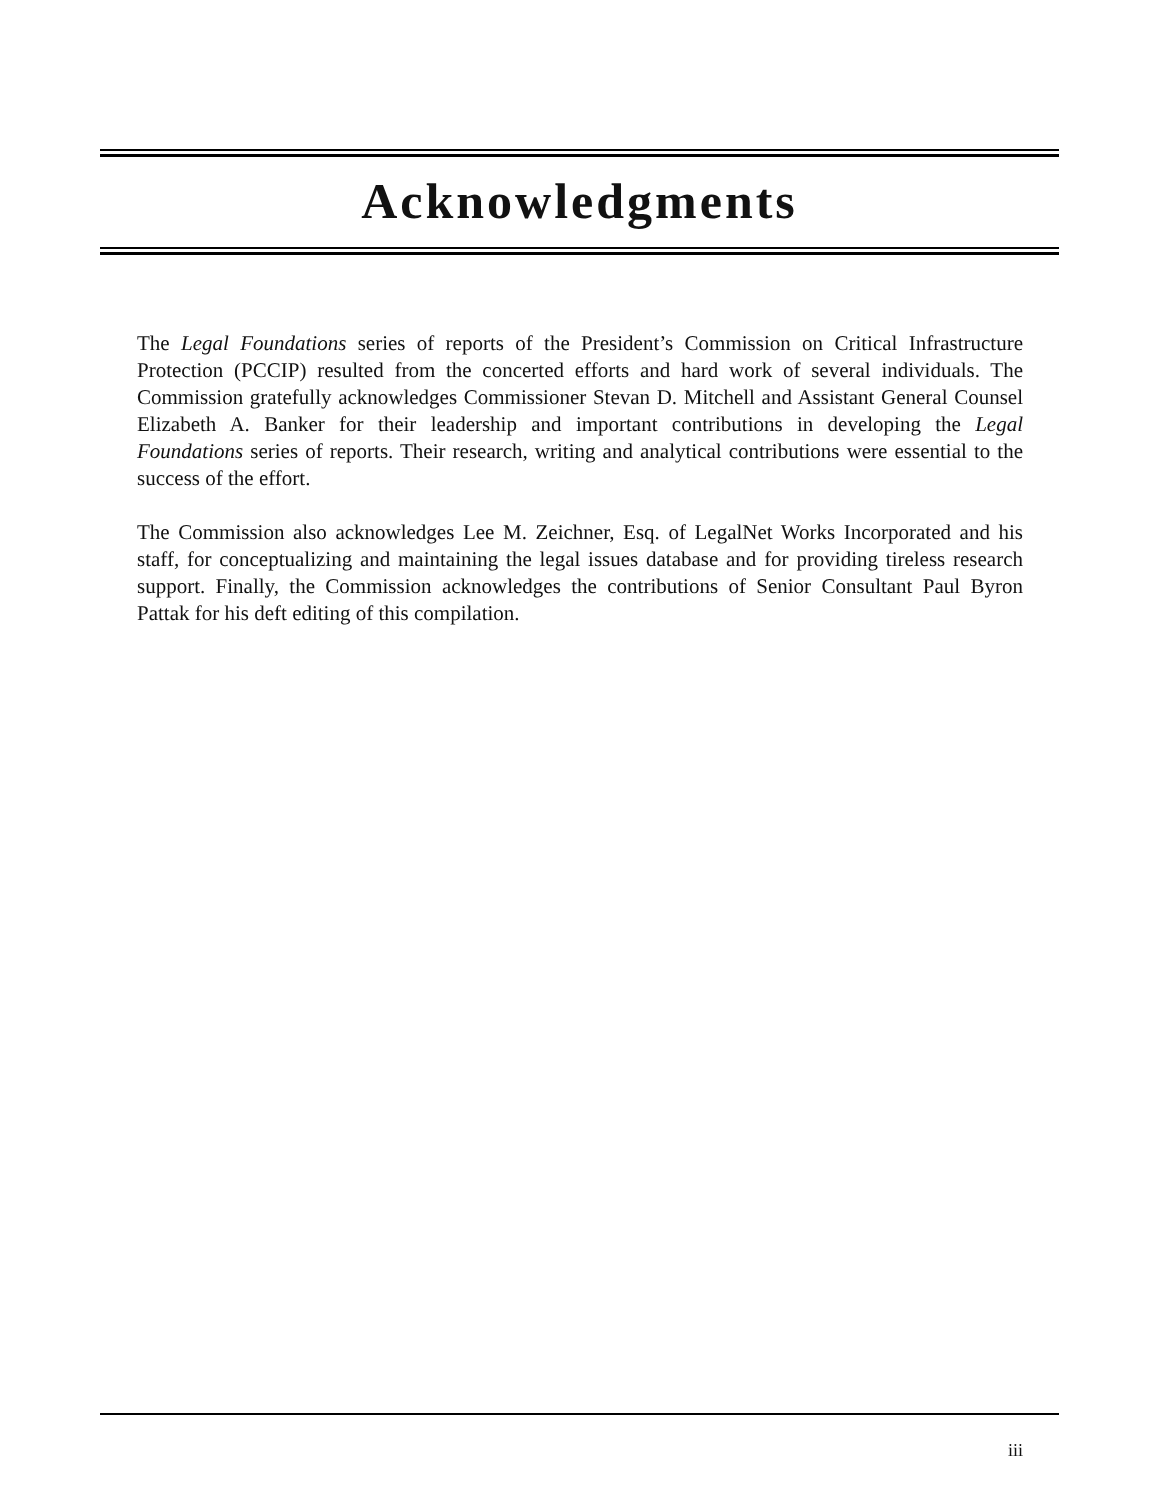Acknowledgments
The Legal Foundations series of reports of the President’s Commission on Critical Infrastructure Protection (PCCIP) resulted from the concerted efforts and hard work of several individuals. The Commission gratefully acknowledges Commissioner Stevan D. Mitchell and Assistant General Counsel Elizabeth A. Banker for their leadership and important contributions in developing the Legal Foundations series of reports. Their research, writing and analytical contributions were essential to the success of the effort.
The Commission also acknowledges Lee M. Zeichner, Esq. of LegalNet Works Incorporated and his staff, for conceptualizing and maintaining the legal issues database and for providing tireless research support. Finally, the Commission acknowledges the contributions of Senior Consultant Paul Byron Pattak for his deft editing of this compilation.
iii